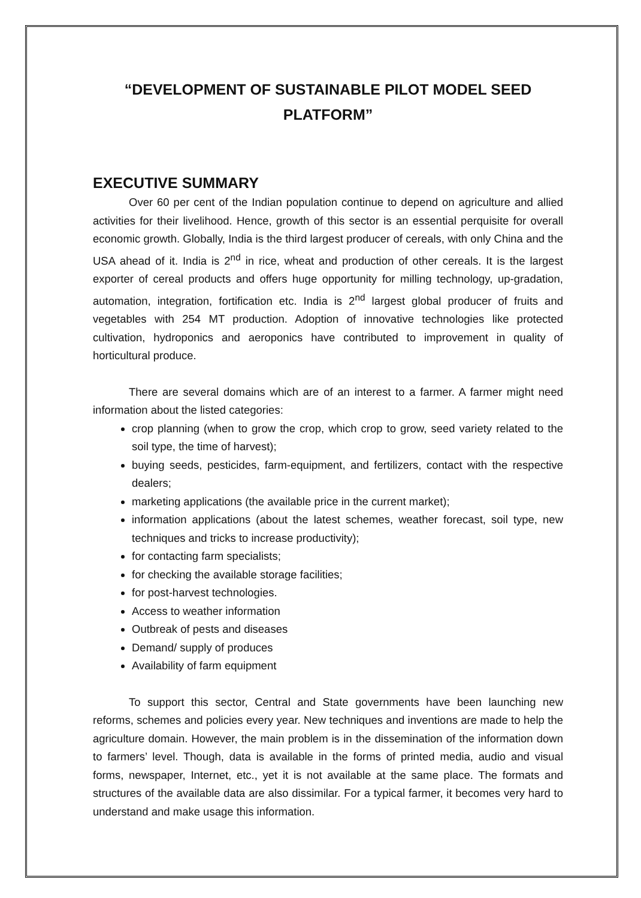“DEVELOPMENT OF SUSTAINABLE PILOT MODEL SEED
PLATFORM”
EXECUTIVE SUMMARY
Over 60 per cent of the Indian population continue to depend on agriculture and allied activities for their livelihood. Hence, growth of this sector is an essential perquisite for overall economic growth. Globally, India is the third largest producer of cereals, with only China and the USA ahead of it. India is 2<sup>nd</sup> in rice, wheat and production of other cereals. It is the largest exporter of cereal products and offers huge opportunity for milling technology, up-gradation, automation, integration, fortification etc. India is 2<sup>nd</sup> largest global producer of fruits and vegetables with 254 MT production. Adoption of innovative technologies like protected cultivation, hydroponics and aeroponics have contributed to improvement in quality of horticultural produce.
There are several domains which are of an interest to a farmer. A farmer might need information about the listed categories:
crop planning (when to grow the crop, which crop to grow, seed variety related to the soil type, the time of harvest);
buying seeds, pesticides, farm-equipment, and fertilizers, contact with the respective dealers;
marketing applications (the available price in the current market);
information applications (about the latest schemes, weather forecast, soil type, new techniques and tricks to increase productivity);
for contacting farm specialists;
for checking the available storage facilities;
for post-harvest technologies.
Access to weather information
Outbreak of pests and diseases
Demand/ supply of produces
Availability of farm equipment
To support this sector, Central and State governments have been launching new reforms, schemes and policies every year. New techniques and inventions are made to help the agriculture domain. However, the main problem is in the dissemination of the information down to farmers’ level. Though, data is available in the forms of printed media, audio and visual forms, newspaper, Internet, etc., yet it is not available at the same place. The formats and structures of the available data are also dissimilar. For a typical farmer, it becomes very hard to understand and make usage this information.